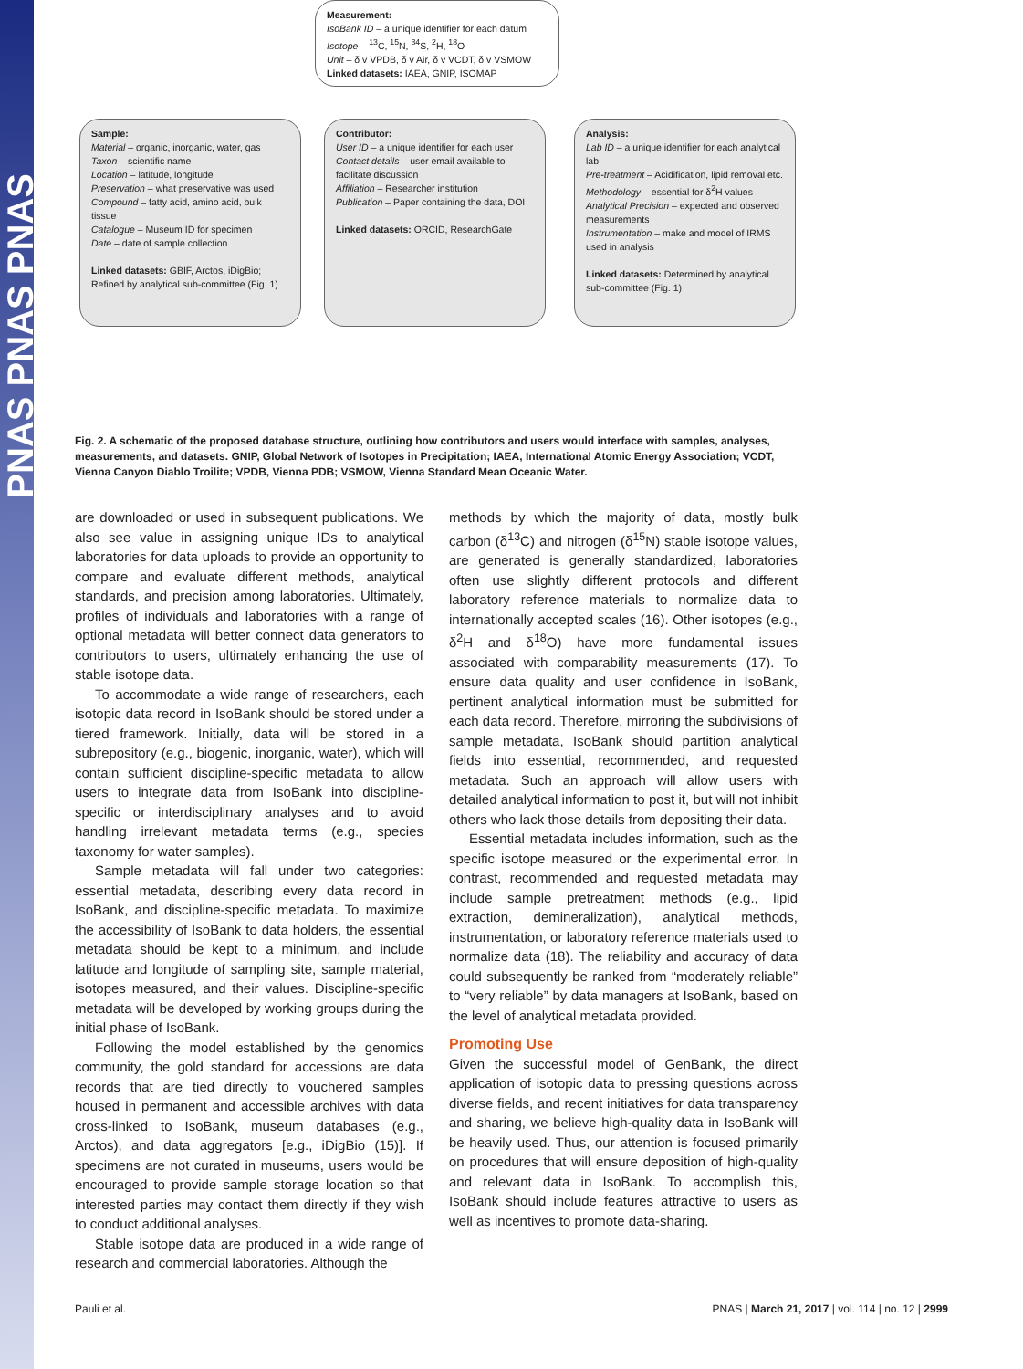PNAS PNAS PNAS
Measurement:
IsoBank ID – a unique identifier for each datum
Isotope – <sup>13</sup>C, <sup>15</sup>N, <sup>34</sup>S, <sup>2</sup>H, <sup>18</sup>O
Unit – δ v VPDB, δ v Air, δ v VCDT, δ v VSMOW
Linked datasets: IAEA, GNIP, ISOMAP
Sample:
Material – organic, inorganic, water, gas
Taxon – scientific name
Location – latitude, longitude
Preservation – what preservative was used
Compound – fatty acid, amino acid, bulk tissue
Catalogue – Museum ID for specimen
Date – date of sample collection
Linked datasets: GBIF, Arctos, iDigBio; Refined by analytical sub-committee (Fig. 1)
Contributor:
User ID – a unique identifier for each user
Contact details – user email available to facilitate discussion
Affiliation – Researcher institution
Publication – Paper containing the data, DOI
Linked datasets: ORCID, ResearchGate
Analysis:
Lab ID – a unique identifier for each analytical lab
Pre-treatment – Acidification, lipid removal etc.
Methodology – essential for δ<sup>2</sup>H values
Analytical Precision – expected and observed measurements
Instrumentation – make and model of IRMS used in analysis
Linked datasets: Determined by analytical sub-committee (Fig. 1)
Fig. 2. A schematic of the proposed database structure, outlining how contributors and users would interface with samples, analyses, measurements, and datasets. GNIP, Global Network of Isotopes in Precipitation; IAEA, International Atomic Energy Association; VCDT, Vienna Canyon Diablo Troilite; VPDB, Vienna PDB; VSMOW, Vienna Standard Mean Oceanic Water.
are downloaded or used in subsequent publications. We also see value in assigning unique IDs to analytical laboratories for data uploads to provide an opportunity to compare and evaluate different methods, analytical standards, and precision among laboratories. Ultimately, profiles of individuals and laboratories with a range of optional metadata will better connect data generators to contributors to users, ultimately enhancing the use of stable isotope data.
To accommodate a wide range of researchers, each isotopic data record in IsoBank should be stored under a tiered framework. Initially, data will be stored in a subrepository (e.g., biogenic, inorganic, water), which will contain sufficient discipline-specific metadata to allow users to integrate data from IsoBank into discipline-specific or interdisciplinary analyses and to avoid handling irrelevant metadata terms (e.g., species taxonomy for water samples).
Sample metadata will fall under two categories: essential metadata, describing every data record in IsoBank, and discipline-specific metadata. To maximize the accessibility of IsoBank to data holders, the essential metadata should be kept to a minimum, and include latitude and longitude of sampling site, sample material, isotopes measured, and their values. Discipline-specific metadata will be developed by working groups during the initial phase of IsoBank.
Following the model established by the genomics community, the gold standard for accessions are data records that are tied directly to vouchered samples housed in permanent and accessible archives with data cross-linked to IsoBank, museum databases (e.g., Arctos), and data aggregators [e.g., iDigBio (15)]. If specimens are not curated in museums, users would be encouraged to provide sample storage location so that interested parties may contact them directly if they wish to conduct additional analyses.
Stable isotope data are produced in a wide range of research and commercial laboratories. Although the
methods by which the majority of data, mostly bulk carbon (δ<sup>13</sup>C) and nitrogen (δ<sup>15</sup>N) stable isotope values, are generated is generally standardized, laboratories often use slightly different protocols and different laboratory reference materials to normalize data to internationally accepted scales (16). Other isotopes (e.g., δ<sup>2</sup>H and δ<sup>18</sup>O) have more fundamental issues associated with comparability measurements (17). To ensure data quality and user confidence in IsoBank, pertinent analytical information must be submitted for each data record. Therefore, mirroring the subdivisions of sample metadata, IsoBank should partition analytical fields into essential, recommended, and requested metadata. Such an approach will allow users with detailed analytical information to post it, but will not inhibit others who lack those details from depositing their data.
Essential metadata includes information, such as the specific isotope measured or the experimental error. In contrast, recommended and requested metadata may include sample pretreatment methods (e.g., lipid extraction, demineralization), analytical methods, instrumentation, or laboratory reference materials used to normalize data (18). The reliability and accuracy of data could subsequently be ranked from “moderately reliable” to “very reliable” by data managers at IsoBank, based on the level of analytical metadata provided.
Promoting Use
Given the successful model of GenBank, the direct application of isotopic data to pressing questions across diverse fields, and recent initiatives for data transparency and sharing, we believe high-quality data in IsoBank will be heavily used. Thus, our attention is focused primarily on procedures that will ensure deposition of high-quality and relevant data in IsoBank. To accomplish this, IsoBank should include features attractive to users as well as incentives to promote data-sharing.
Pauli et al. PNAS | March 21, 2017 | vol. 114 | no. 12 | 2999